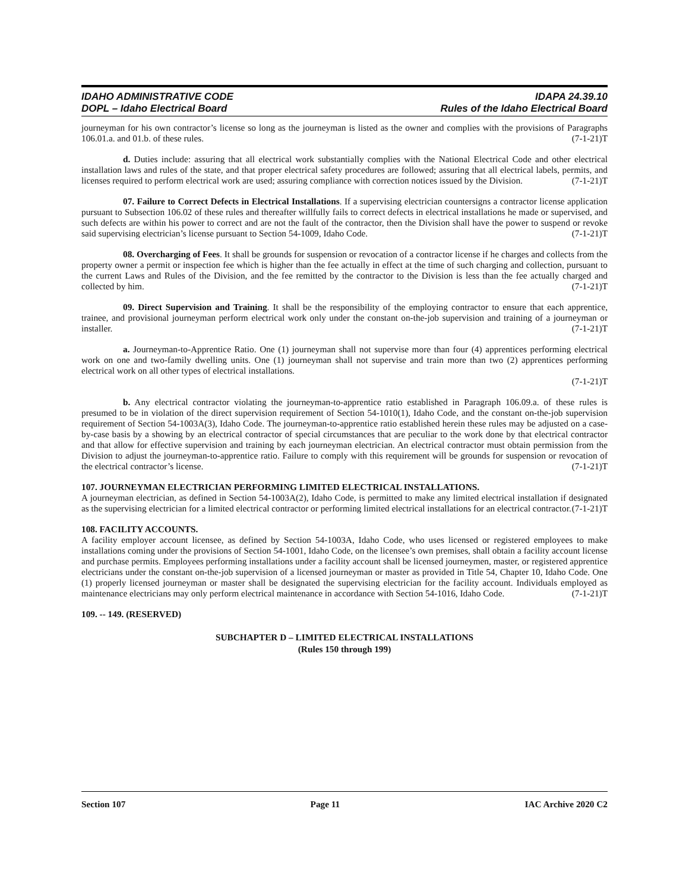IDAHO ADMINISTRATIVE CODE
DOPL – Idaho Electrical Board
IDAPA 24.39.10
Rules of the Idaho Electrical Board
journeyman for his own contractor’s license so long as the journeyman is listed as the owner and complies with the provisions of Paragraphs 106.01.a. and 01.b. of these rules. (7-1-21)T
d. Duties include: assuring that all electrical work substantially complies with the National Electrical Code and other electrical installation laws and rules of the state, and that proper electrical safety procedures are followed; assuring that all electrical labels, permits, and licenses required to perform electrical work are used; assuring compliance with correction notices issued by the Division. (7-1-21)T
07. Failure to Correct Defects in Electrical Installations. If a supervising electrician countersigns a contractor license application pursuant to Subsection 106.02 of these rules and thereafter willfully fails to correct defects in electrical installations he made or supervised, and such defects are within his power to correct and are not the fault of the contractor, then the Division shall have the power to suspend or revoke said supervising electrician’s license pursuant to Section 54-1009, Idaho Code. (7-1-21)T
08. Overcharging of Fees. It shall be grounds for suspension or revocation of a contractor license if he charges and collects from the property owner a permit or inspection fee which is higher than the fee actually in effect at the time of such charging and collection, pursuant to the current Laws and Rules of the Division, and the fee remitted by the contractor to the Division is less than the fee actually charged and collected by him. (7-1-21)T
09. Direct Supervision and Training. It shall be the responsibility of the employing contractor to ensure that each apprentice, trainee, and provisional journeyman perform electrical work only under the constant on-the-job supervision and training of a journeyman or installer. (7-1-21)T
a. Journeyman-to-Apprentice Ratio. One (1) journeyman shall not supervise more than four (4) apprentices performing electrical work on one and two-family dwelling units. One (1) journeyman shall not supervise and train more than two (2) apprentices performing electrical work on all other types of electrical installations.
(7-1-21)T
b. Any electrical contractor violating the journeyman-to-apprentice ratio established in Paragraph 106.09.a. of these rules is presumed to be in violation of the direct supervision requirement of Section 54-1010(1), Idaho Code, and the constant on-the-job supervision requirement of Section 54-1003A(3), Idaho Code. The journeyman-to-apprentice ratio established herein these rules may be adjusted on a case-by-case basis by a showing by an electrical contractor of special circumstances that are peculiar to the work done by that electrical contractor and that allow for effective supervision and training by each journeyman electrician. An electrical contractor must obtain permission from the Division to adjust the journeyman-to-apprentice ratio. Failure to comply with this requirement will be grounds for suspension or revocation of the electrical contractor’s license. (7-1-21)T
107. JOURNEYMAN ELECTRICIAN PERFORMING LIMITED ELECTRICAL INSTALLATIONS.
A journeyman electrician, as defined in Section 54-1003A(2), Idaho Code, is permitted to make any limited electrical installation if designated as the supervising electrician for a limited electrical contractor or performing limited electrical installations for an electrical contractor. (7-1-21)T
108. FACILITY ACCOUNTS.
A facility employer account licensee, as defined by Section 54-1003A, Idaho Code, who uses licensed or registered employees to make installations coming under the provisions of Section 54-1001, Idaho Code, on the licensee’s own premises, shall obtain a facility account license and purchase permits. Employees performing installations under a facility account shall be licensed journeymen, master, or registered apprentice electricians under the constant on-the-job supervision of a licensed journeyman or master as provided in Title 54, Chapter 10, Idaho Code. One (1) properly licensed journeyman or master shall be designated the supervising electrician for the facility account. Individuals employed as maintenance electricians may only perform electrical maintenance in accordance with Section 54-1016, Idaho Code. (7-1-21)T
109. -- 149. (RESERVED)
SUBCHAPTER D – LIMITED ELECTRICAL INSTALLATIONS
(Rules 150 through 199)
Section 107 Page 11 IAC Archive 2020 C2